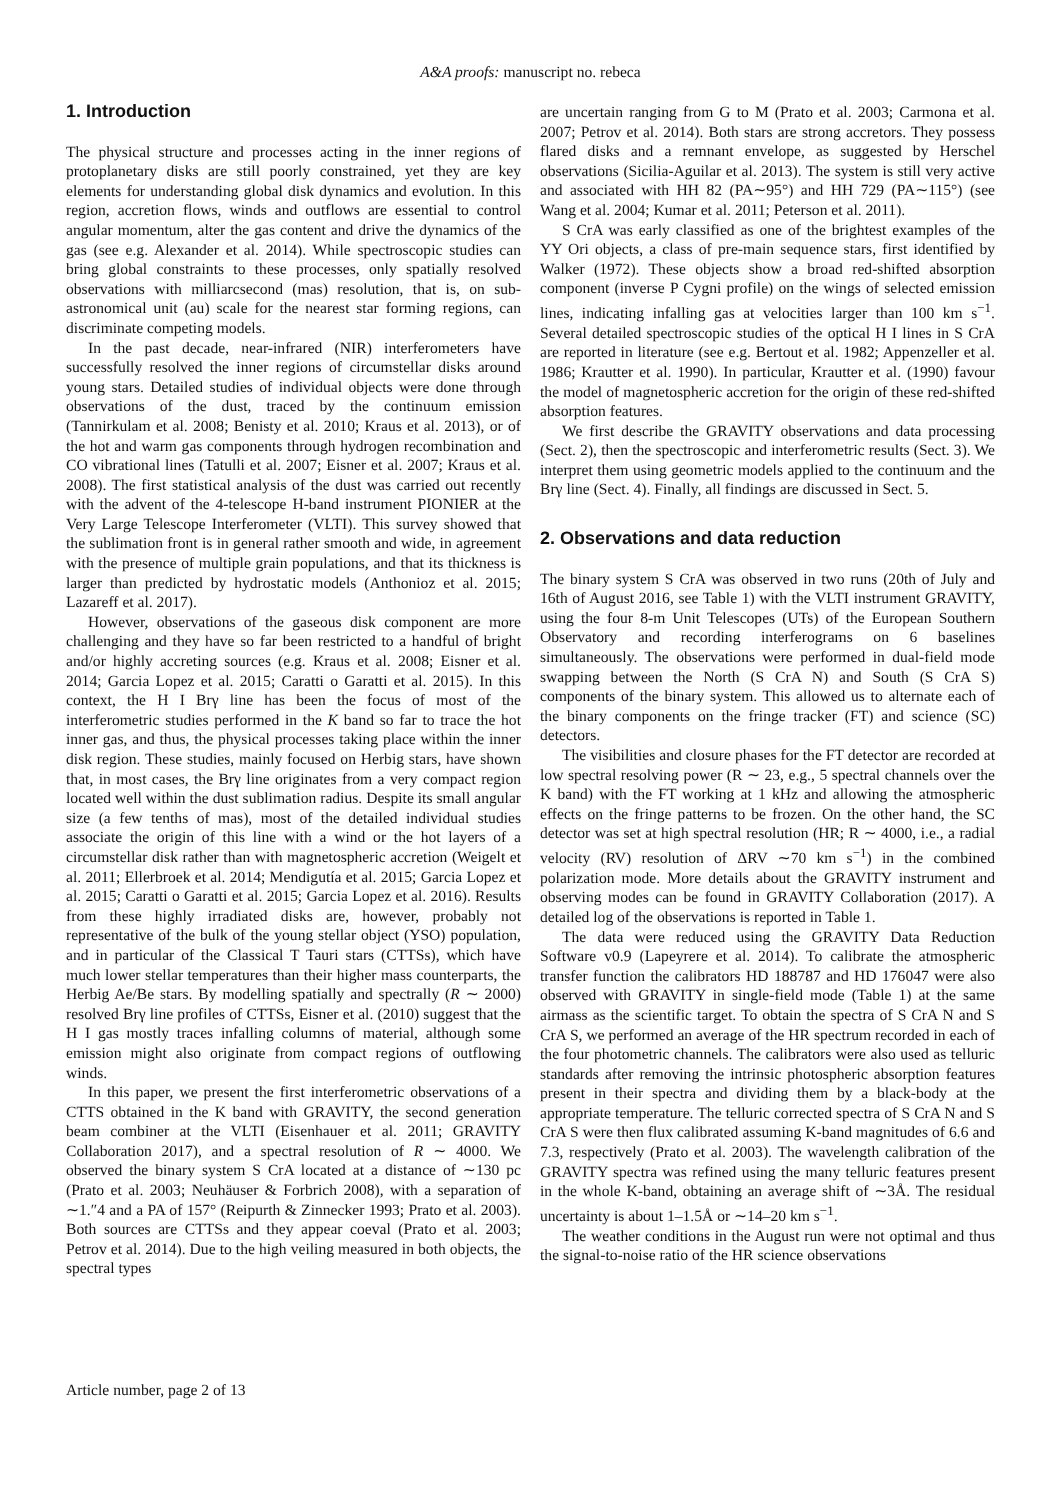A&A proofs: manuscript no. rebeca
1. Introduction
The physical structure and processes acting in the inner regions of protoplanetary disks are still poorly constrained, yet they are key elements for understanding global disk dynamics and evolution. In this region, accretion flows, winds and outflows are essential to control angular momentum, alter the gas content and drive the dynamics of the gas (see e.g. Alexander et al. 2014). While spectroscopic studies can bring global constraints to these processes, only spatially resolved observations with milliarcsecond (mas) resolution, that is, on sub-astronomical unit (au) scale for the nearest star forming regions, can discriminate competing models.
In the past decade, near-infrared (NIR) interferometers have successfully resolved the inner regions of circumstellar disks around young stars. Detailed studies of individual objects were done through observations of the dust, traced by the continuum emission (Tannirkulam et al. 2008; Benisty et al. 2010; Kraus et al. 2013), or of the hot and warm gas components through hydrogen recombination and CO vibrational lines (Tatulli et al. 2007; Eisner et al. 2007; Kraus et al. 2008). The first statistical analysis of the dust was carried out recently with the advent of the 4-telescope H-band instrument PIONIER at the Very Large Telescope Interferometer (VLTI). This survey showed that the sublimation front is in general rather smooth and wide, in agreement with the presence of multiple grain populations, and that its thickness is larger than predicted by hydrostatic models (Anthonioz et al. 2015; Lazareff et al. 2017).
However, observations of the gaseous disk component are more challenging and they have so far been restricted to a handful of bright and/or highly accreting sources (e.g. Kraus et al. 2008; Eisner et al. 2014; Garcia Lopez et al. 2015; Caratti o Garatti et al. 2015). In this context, the H I Brγ line has been the focus of most of the interferometric studies performed in the K band so far to trace the hot inner gas, and thus, the physical processes taking place within the inner disk region. These studies, mainly focused on Herbig stars, have shown that, in most cases, the Brγ line originates from a very compact region located well within the dust sublimation radius. Despite its small angular size (a few tenths of mas), most of the detailed individual studies associate the origin of this line with a wind or the hot layers of a circumstellar disk rather than with magnetospheric accretion (Weigelt et al. 2011; Ellerbroek et al. 2014; Mendigutía et al. 2015; Garcia Lopez et al. 2015; Caratti o Garatti et al. 2015; Garcia Lopez et al. 2016). Results from these highly irradiated disks are, however, probably not representative of the bulk of the young stellar object (YSO) population, and in particular of the Classical T Tauri stars (CTTSs), which have much lower stellar temperatures than their higher mass counterparts, the Herbig Ae/Be stars. By modelling spatially and spectrally (R ∼ 2000) resolved Brγ line profiles of CTTSs, Eisner et al. (2010) suggest that the H I gas mostly traces infalling columns of material, although some emission might also originate from compact regions of outflowing winds.
In this paper, we present the first interferometric observations of a CTTS obtained in the K band with GRAVITY, the second generation beam combiner at the VLTI (Eisenhauer et al. 2011; GRAVITY Collaboration 2017), and a spectral resolution of R ∼ 4000. We observed the binary system S CrA located at a distance of ∼130 pc (Prato et al. 2003; Neuhäuser & Forbrich 2008), with a separation of ∼1.″4 and a PA of 157° (Reipurth & Zinnecker 1993; Prato et al. 2003). Both sources are CTTSs and they appear coeval (Prato et al. 2003; Petrov et al. 2014). Due to the high veiling measured in both objects, the spectral types
are uncertain ranging from G to M (Prato et al. 2003; Carmona et al. 2007; Petrov et al. 2014). Both stars are strong accretors. They possess flared disks and a remnant envelope, as suggested by Herschel observations (Sicilia-Aguilar et al. 2013). The system is still very active and associated with HH 82 (PA∼95°) and HH 729 (PA∼115°) (see Wang et al. 2004; Kumar et al. 2011; Peterson et al. 2011).
S CrA was early classified as one of the brightest examples of the YY Ori objects, a class of pre-main sequence stars, first identified by Walker (1972). These objects show a broad red-shifted absorption component (inverse P Cygni profile) on the wings of selected emission lines, indicating infalling gas at velocities larger than 100 km s<sup>−1</sup>. Several detailed spectroscopic studies of the optical H I lines in S CrA are reported in literature (see e.g. Bertout et al. 1982; Appenzeller et al. 1986; Krautter et al. 1990). In particular, Krautter et al. (1990) favour the model of magnetospheric accretion for the origin of these red-shifted absorption features.
We first describe the GRAVITY observations and data processing (Sect. 2), then the spectroscopic and interferometric results (Sect. 3). We interpret them using geometric models applied to the continuum and the Brγ line (Sect. 4). Finally, all findings are discussed in Sect. 5.
2. Observations and data reduction
The binary system S CrA was observed in two runs (20th of July and 16th of August 2016, see Table 1) with the VLTI instrument GRAVITY, using the four 8-m Unit Telescopes (UTs) of the European Southern Observatory and recording interferograms on 6 baselines simultaneously. The observations were performed in dual-field mode swapping between the North (S CrA N) and South (S CrA S) components of the binary system. This allowed us to alternate each of the binary components on the fringe tracker (FT) and science (SC) detectors.
The visibilities and closure phases for the FT detector are recorded at low spectral resolving power (R ∼ 23, e.g., 5 spectral channels over the K band) with the FT working at 1 kHz and allowing the atmospheric effects on the fringe patterns to be frozen. On the other hand, the SC detector was set at high spectral resolution (HR; R ∼ 4000, i.e., a radial velocity (RV) resolution of ΔRV ∼70 km s<sup>−1</sup>) in the combined polarization mode. More details about the GRAVITY instrument and observing modes can be found in GRAVITY Collaboration (2017). A detailed log of the observations is reported in Table 1.
The data were reduced using the GRAVITY Data Reduction Software v0.9 (Lapeyrere et al. 2014). To calibrate the atmospheric transfer function the calibrators HD 188787 and HD 176047 were also observed with GRAVITY in single-field mode (Table 1) at the same airmass as the scientific target. To obtain the spectra of S CrA N and S CrA S, we performed an average of the HR spectrum recorded in each of the four photometric channels. The calibrators were also used as telluric standards after removing the intrinsic photospheric absorption features present in their spectra and dividing them by a black-body at the appropriate temperature. The telluric corrected spectra of S CrA N and S CrA S were then flux calibrated assuming K-band magnitudes of 6.6 and 7.3, respectively (Prato et al. 2003). The wavelength calibration of the GRAVITY spectra was refined using the many telluric features present in the whole K-band, obtaining an average shift of ∼3Å. The residual uncertainty is about 1–1.5Å or ∼14–20 km s<sup>−1</sup>.
The weather conditions in the August run were not optimal and thus the signal-to-noise ratio of the HR science observations
Article number, page 2 of 13